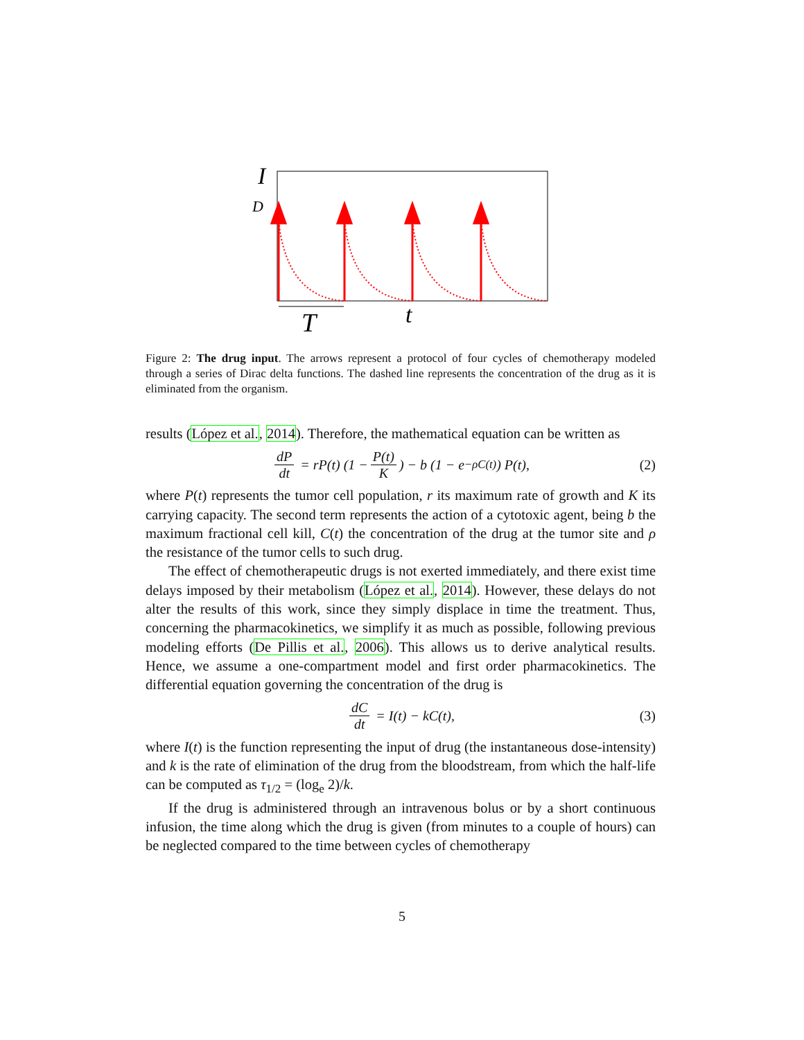I
D
T
t
Figure 2: The drug input. The arrows represent a protocol of four cycles of chemotherapy modeled through a series of Dirac delta functions. The dashed line represents the concentration of the drug as it is eliminated from the organism.
results (López et al., 2014). Therefore, the mathematical equation can be written as
dP dt = rP(t) (1 − P(t) K) − b (1 − e<sup>−ρC(t)</sup>) P(t), (2)
where P(t) represents the tumor cell population, r its maximum rate of growth and K its carrying capacity. The second term represents the action of a cytotoxic agent, being b the maximum fractional cell kill, C(t) the concentration of the drug at the tumor site and ρ the resistance of the tumor cells to such drug.
The effect of chemotherapeutic drugs is not exerted immediately, and there exist time delays imposed by their metabolism (López et al., 2014). However, these delays do not alter the results of this work, since they simply displace in time the treatment. Thus, concerning the pharmacokinetics, we simplify it as much as possible, following previous modeling efforts (De Pillis et al., 2006). This allows us to derive analytical results. Hence, we assume a one-compartment model and first order pharmacokinetics. The differential equation governing the concentration of the drug is
dC dt = I(t) − kC(t), (3)
where I(t) is the function representing the input of drug (the instantaneous dose-intensity) and k is the rate of elimination of the drug from the bloodstream, from which the half-life can be computed as τ<sub>1/2</sub> = (log<sub>e</sub> 2)/k.
If the drug is administered through an intravenous bolus or by a short continuous infusion, the time along which the drug is given (from minutes to a couple of hours) can be neglected compared to the time between cycles of chemotherapy
5